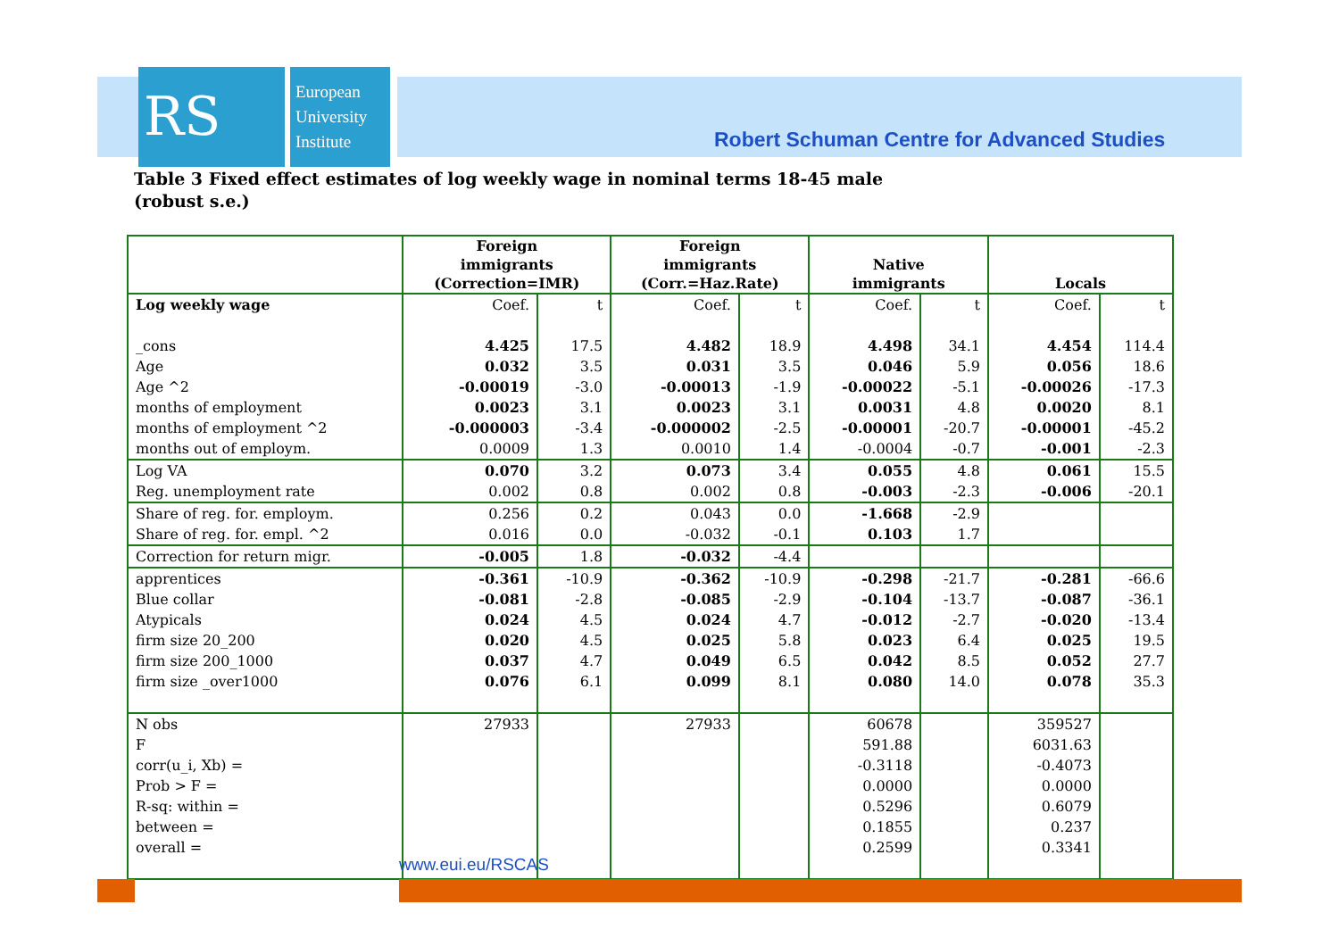RS
European University Institute
Robert Schuman Centre for Advanced Studies
Table 3 Fixed effect estimates of log weekly wage in nominal terms 18-45 male
(robust s.e.)
| | Foreign immigrants (Correction=IMR) | | Foreign immigrants (Corr.=Haz.Rate) | | Native immigrants | | Locals | |
| --- | --- | --- | --- | --- | --- | --- | --- | --- |
| Log weekly wage | Coef. | t | Coef. | t | Coef. | t | Coef. | t |
| _cons | 4.425 | 17.5 | 4.482 | 18.9 | 4.498 | 34.1 | 4.454 | 114.4 |
| Age | 0.032 | 3.5 | 0.031 | 3.5 | 0.046 | 5.9 | 0.056 | 18.6 |
| Age ^2 | -0.00019 | -3.0 | -0.00013 | -1.9 | -0.00022 | -5.1 | -0.00026 | -17.3 |
| months of employment | 0.0023 | 3.1 | 0.0023 | 3.1 | 0.0031 | 4.8 | 0.0020 | 8.1 |
| months of employment ^2 | -0.000003 | -3.4 | -0.000002 | -2.5 | -0.00001 | -20.7 | -0.00001 | -45.2 |
| months out of employm. | 0.0009 | 1.3 | 0.0010 | 1.4 | -0.0004 | -0.7 | -0.001 | -2.3 |
| Log VA | 0.070 | 3.2 | 0.073 | 3.4 | 0.055 | 4.8 | 0.061 | 15.5 |
| Reg. unemployment rate | 0.002 | 0.8 | 0.002 | 0.8 | -0.003 | -2.3 | -0.006 | -20.1 |
| Share of reg. for. employm. | 0.256 | 0.2 | 0.043 | 0.0 | -1.668 | -2.9 | | |
| Share of reg. for. empl. ^2 | 0.016 | 0.0 | -0.032 | -0.1 | 0.103 | 1.7 | | |
| Correction for return migr. | -0.005 | 1.8 | -0.032 | -4.4 | | | | |
| apprentices | -0.361 | -10.9 | -0.362 | -10.9 | -0.298 | -21.7 | -0.281 | -66.6 |
| Blue collar | -0.081 | -2.8 | -0.085 | -2.9 | -0.104 | -13.7 | -0.087 | -36.1 |
| Atypicals | 0.024 | 4.5 | 0.024 | 4.7 | -0.012 | -2.7 | -0.020 | -13.4 |
| firm size 20_200 | 0.020 | 4.5 | 0.025 | 5.8 | 0.023 | 6.4 | 0.025 | 19.5 |
| firm size 200_1000 | 0.037 | 4.7 | 0.049 | 6.5 | 0.042 | 8.5 | 0.052 | 27.7 |
| firm size _over1000 | 0.076 | 6.1 | 0.099 | 8.1 | 0.080 | 14.0 | 0.078 | 35.3 |
| N obs | 27933 | | 27933 | | 60678 | | 359527 | |
| F | | | | | 591.88 | | 6031.63 | |
| corr(u_i, Xb) = | | | | | -0.3118 | | -0.4073 | |
| Prob > F = | | | | | 0.0000 | | 0.0000 | |
| R-sq: within = | | | | | 0.5296 | | 0.6079 | |
| between = | | | | | 0.1855 | | 0.237 | |
| overall = | | | | | 0.2599 | | 0.3341 | |
www.eui.eu/RSCAS